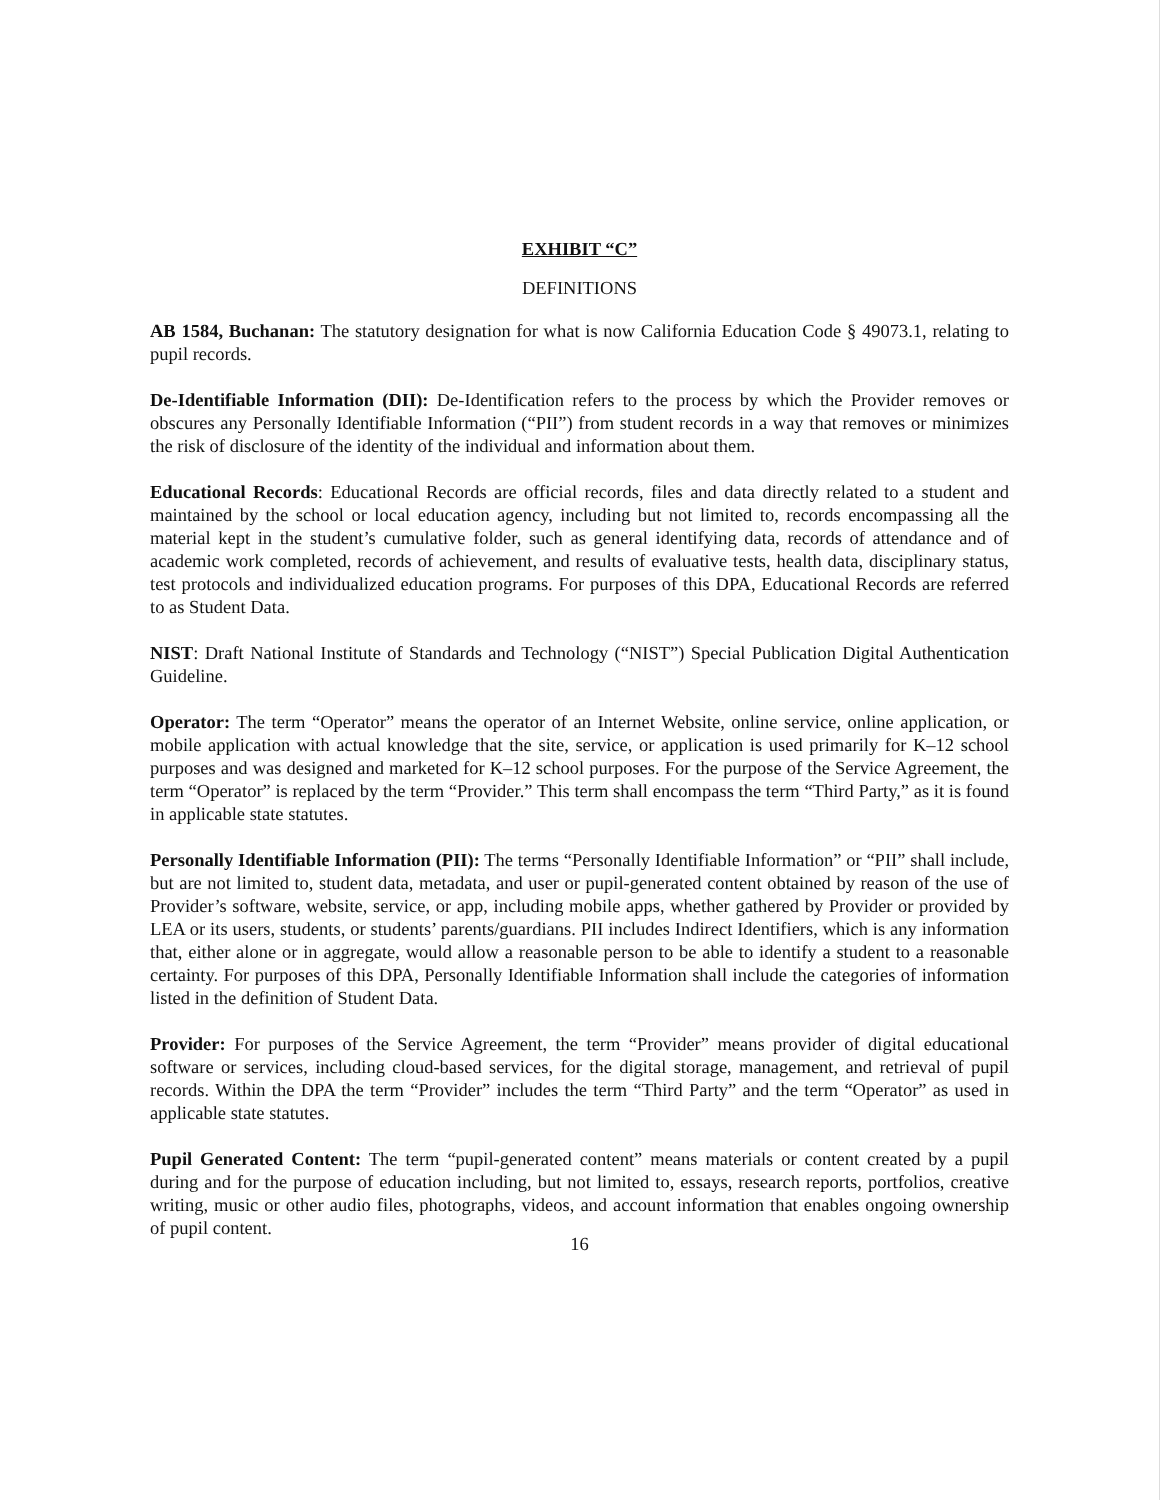EXHIBIT “C”
DEFINITIONS
AB 1584, Buchanan: The statutory designation for what is now California Education Code § 49073.1, relating to pupil records.
De-Identifiable Information (DII): De-Identification refers to the process by which the Provider removes or obscures any Personally Identifiable Information (“PII”) from student records in a way that removes or minimizes the risk of disclosure of the identity of the individual and information about them.
Educational Records: Educational Records are official records, files and data directly related to a student and maintained by the school or local education agency, including but not limited to, records encompassing all the material kept in the student’s cumulative folder, such as general identifying data, records of attendance and of academic work completed, records of achievement, and results of evaluative tests, health data, disciplinary status, test protocols and individualized education programs. For purposes of this DPA, Educational Records are referred to as Student Data.
NIST: Draft National Institute of Standards and Technology (“NIST”) Special Publication Digital Authentication Guideline.
Operator: The term “Operator” means the operator of an Internet Website, online service, online application, or mobile application with actual knowledge that the site, service, or application is used primarily for K–12 school purposes and was designed and marketed for K–12 school purposes. For the purpose of the Service Agreement, the term “Operator” is replaced by the term “Provider.” This term shall encompass the term “Third Party,” as it is found in applicable state statutes.
Personally Identifiable Information (PII): The terms “Personally Identifiable Information” or “PII” shall include, but are not limited to, student data, metadata, and user or pupil-generated content obtained by reason of the use of Provider’s software, website, service, or app, including mobile apps, whether gathered by Provider or provided by LEA or its users, students, or students’ parents/guardians. PII includes Indirect Identifiers, which is any information that, either alone or in aggregate, would allow a reasonable person to be able to identify a student to a reasonable certainty. For purposes of this DPA, Personally Identifiable Information shall include the categories of information listed in the definition of Student Data.
Provider: For purposes of the Service Agreement, the term “Provider” means provider of digital educational software or services, including cloud-based services, for the digital storage, management, and retrieval of pupil records. Within the DPA the term “Provider” includes the term “Third Party” and the term “Operator” as used in applicable state statutes.
Pupil Generated Content: The term “pupil-generated content” means materials or content created by a pupil during and for the purpose of education including, but not limited to, essays, research reports, portfolios, creative writing, music or other audio files, photographs, videos, and account information that enables ongoing ownership of pupil content.
16